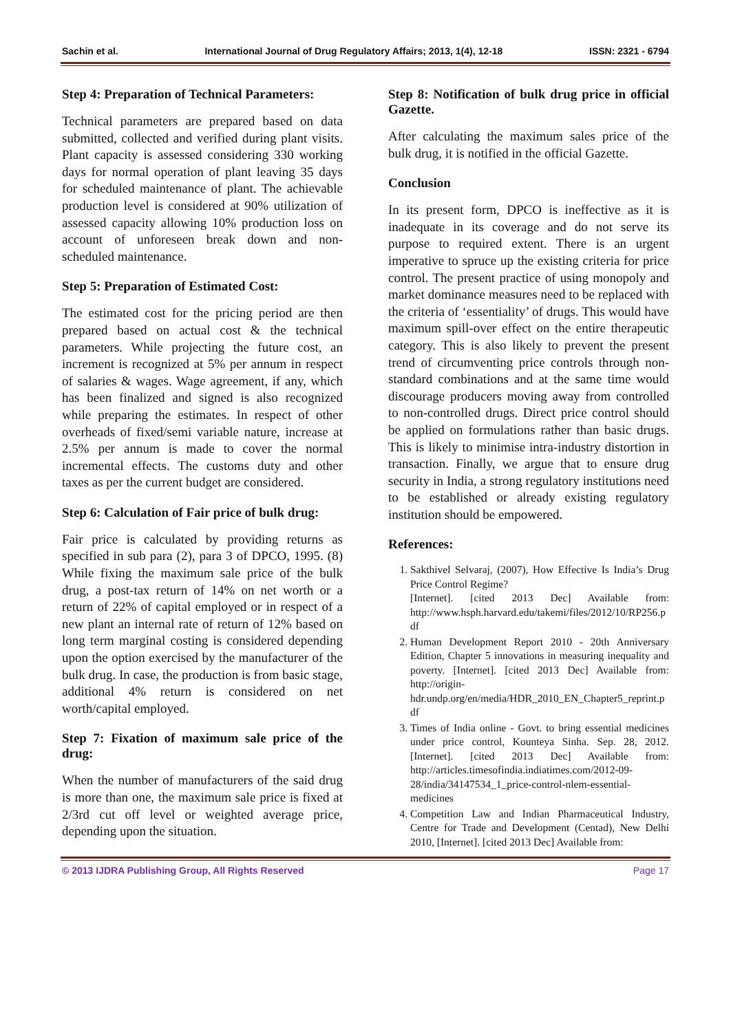Sachin et al. International Journal of Drug Regulatory Affairs; 2013, 1(4), 12-18 ISSN: 2321 - 6794
Step 4: Preparation of Technical Parameters:
Technical parameters are prepared based on data submitted, collected and verified during plant visits. Plant capacity is assessed considering 330 working days for normal operation of plant leaving 35 days for scheduled maintenance of plant. The achievable production level is considered at 90% utilization of assessed capacity allowing 10% production loss on account of unforeseen break down and non-scheduled maintenance.
Step 5: Preparation of Estimated Cost:
The estimated cost for the pricing period are then prepared based on actual cost & the technical parameters. While projecting the future cost, an increment is recognized at 5% per annum in respect of salaries & wages. Wage agreement, if any, which has been finalized and signed is also recognized while preparing the estimates. In respect of other overheads of fixed/semi variable nature, increase at 2.5% per annum is made to cover the normal incremental effects. The customs duty and other taxes as per the current budget are considered.
Step 6: Calculation of Fair price of bulk drug:
Fair price is calculated by providing returns as specified in sub para (2), para 3 of DPCO, 1995. (8) While fixing the maximum sale price of the bulk drug, a post-tax return of 14% on net worth or a return of 22% of capital employed or in respect of a new plant an internal rate of return of 12% based on long term marginal costing is considered depending upon the option exercised by the manufacturer of the bulk drug. In case, the production is from basic stage, additional 4% return is considered on net worth/capital employed.
Step 7: Fixation of maximum sale price of the drug:
When the number of manufacturers of the said drug is more than one, the maximum sale price is fixed at 2/3rd cut off level or weighted average price, depending upon the situation.
Step 8: Notification of bulk drug price in official Gazette.
After calculating the maximum sales price of the bulk drug, it is notified in the official Gazette.
Conclusion
In its present form, DPCO is ineffective as it is inadequate in its coverage and do not serve its purpose to required extent. There is an urgent imperative to spruce up the existing criteria for price control. The present practice of using monopoly and market dominance measures need to be replaced with the criteria of ‘essentiality’ of drugs. This would have maximum spill-over effect on the entire therapeutic category. This is also likely to prevent the present trend of circumventing price controls through non-standard combinations and at the same time would discourage producers moving away from controlled to non-controlled drugs. Direct price control should be applied on formulations rather than basic drugs. This is likely to minimise intra-industry distortion in transaction. Finally, we argue that to ensure drug security in India, a strong regulatory institutions need to be established or already existing regulatory institution should be empowered.
References:
1. Sakthivel Selvaraj, (2007), How Effective Is India’s Drug Price Control Regime?
[Internet]. [cited 2013 Dec] Available from: http://www.hsph.harvard.edu/takemi/files/2012/10/RP256.pdf
2. Human Development Report 2010 - 20th Anniversary Edition, Chapter 5 innovations in measuring inequality and poverty. [Internet]. [cited 2013 Dec] Available from: http://origin-hdr.undp.org/en/media/HDR_2010_EN_Chapter5_reprint.pdf
3. Times of India online - Govt. to bring essential medicines under price control, Kounteya Sinha. Sep. 28, 2012. [Internet]. [cited 2013 Dec] Available from: http://articles.timesofindia.indiatimes.com/2012-09-28/india/34147534_1_price-control-nlem-essential-medicines
4. Competition Law and Indian Pharmaceutical Industry, Centre for Trade and Development (Centad), New Delhi 2010, [Internet]. [cited 2013 Dec] Available from:
© 2013 IJDRA Publishing Group, All Rights Reserved Page 17